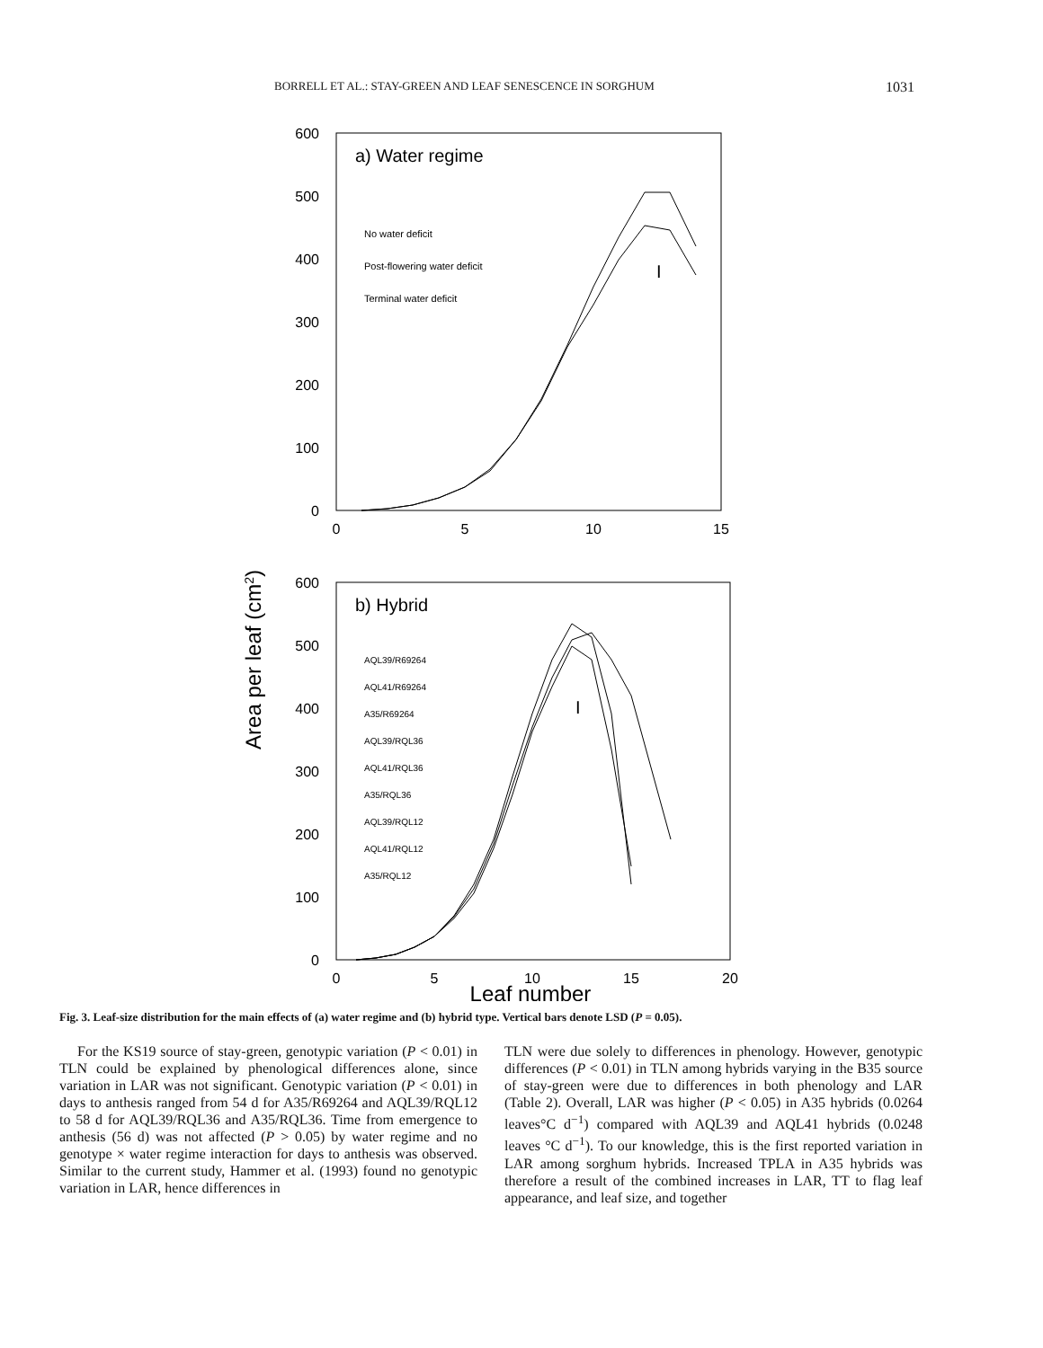BORRELL ET AL.: STAY-GREEN AND LEAF SENESCENCE IN SORGHUM 1031
a) Water regime
600
500
400
300
200
100
0
0
5
10
15
No water deficit
Post-flowering water deficit
Terminal water deficit
I
b) Hybrid
600
500
400
300
200
100
0
0
5
10
15
20
AQL39/R69264
AQL41/R69264
A35/R69264
AQL39/RQL36
AQL41/RQL36
A35/RQL36
AQL39/RQL12
AQL41/RQL12
A35/RQL12
I
Area per leaf (cm2)
Leaf number
Fig. 3. Leaf-size distribution for the main effects of (a) water regime and (b) hybrid type. Vertical bars denote LSD (P = 0.05).
For the KS19 source of stay-green, genotypic variation (P < 0.01) in TLN could be explained by phenological differences alone, since variation in LAR was not significant. Genotypic variation (P < 0.01) in days to anthesis ranged from 54 d for A35/R69264 and AQL39/RQL12 to 58 d for AQL39/RQL36 and A35/RQL36. Time from emergence to anthesis (56 d) was not affected (P > 0.05) by water regime and no genotype × water regime interaction for days to anthesis was observed. Similar to the current study, Hammer et al. (1993) found no genotypic variation in LAR, hence differences in
TLN were due solely to differences in phenology. However, genotypic differences (P < 0.01) in TLN among hybrids varying in the B35 source of stay-green were due to differences in both phenology and LAR (Table 2). Overall, LAR was higher (P < 0.05) in A35 hybrids (0.0264 leaves°C d<sup>−1</sup>) compared with AQL39 and AQL41 hybrids (0.0248 leaves °C d<sup>−1</sup>). To our knowledge, this is the first reported variation in LAR among sorghum hybrids. Increased TPLA in A35 hybrids was therefore a result of the combined increases in LAR, TT to flag leaf appearance, and leaf size, and together